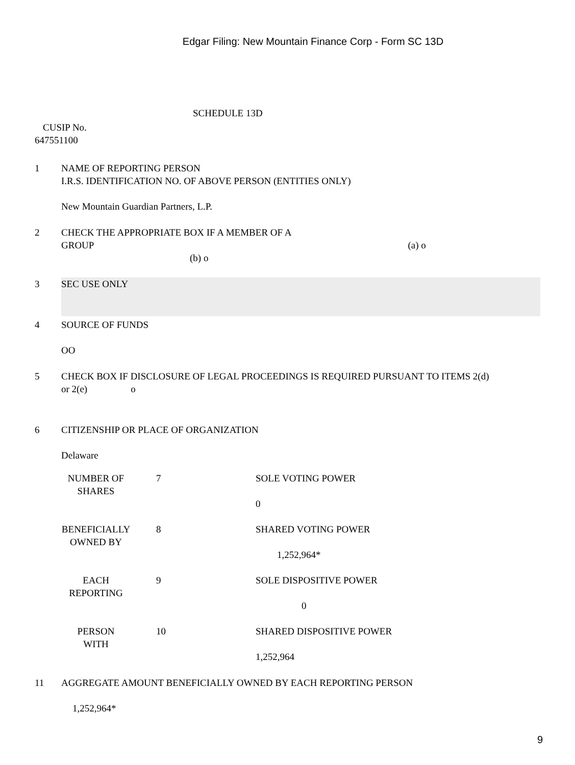Edgar Filing: New Mountain Finance Corp - Form SC 13D
SCHEDULE 13D
CUSIP No.
647551100
1 NAME OF REPORTING PERSON
I.R.S. IDENTIFICATION NO. OF ABOVE PERSON (ENTITIES ONLY)
New Mountain Guardian Partners, L.P.
2 CHECK THE APPROPRIATE BOX IF A MEMBER OF A
GROUP (a) o
(b) o
3
SEC USE ONLY
4 SOURCE OF FUNDS
OO
5 CHECK BOX IF DISCLOSURE OF LEGAL PROCEEDINGS IS REQUIRED PURSUANT TO ITEMS 2(d)
or 2(e) o
6 CITIZENSHIP OR PLACE OF ORGANIZATION
Delaware
| NUMBER OF SHARES | 7 | SOLE VOTING POWER 0 |
| BENEFICIALLY OWNED BY | 8 | SHARED VOTING POWER 1,252,964* |
| EACH REPORTING | 9 | SOLE DISPOSITIVE POWER 0 |
| PERSON WITH | 10 | SHARED DISPOSITIVE POWER 1,252,964 |
11 AGGREGATE AMOUNT BENEFICIALLY OWNED BY EACH REPORTING PERSON
1,252,964*
9